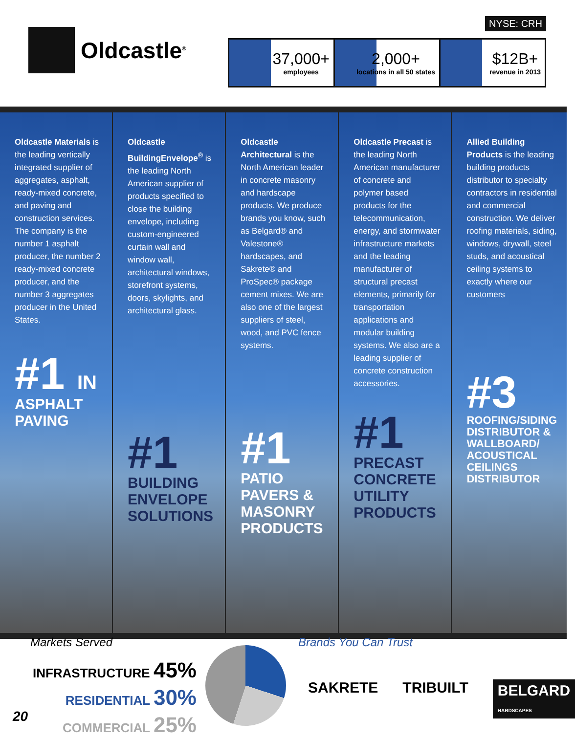Oldcastle<sup>®</sup>
NYSE: CRH
37,000+
employees
2,000+
locations in all 50 states
$12B+
revenue in 2013
Oldcastle Materials is the leading vertically integrated supplier of aggregates, asphalt, ready-mixed concrete, and paving and construction services. The company is the number 1 asphalt producer, the number 2 ready-mixed concrete producer, and the number 3 aggregates producer in the United States.
#1 IN
ASPHALT PAVING
Oldcastle BuildingEnvelope<sup>®</sup> is the leading North American supplier of products specified to close the building envelope, including custom-engineered curtain wall and window wall, architectural windows, storefront systems, doors, skylights, and architectural glass.
#1
BUILDING ENVELOPE SOLUTIONS
Oldcastle Architectural is the North American leader in concrete masonry and hardscape products. We produce brands you know, such as Belgard® and Valestone® hardscapes, and Sakrete® and ProSpec® package cement mixes. We are also one of the largest suppliers of steel, wood, and PVC fence systems.
#1
PATIO PAVERS & MASONRY PRODUCTS
Oldcastle Precast is the leading North American manufacturer of concrete and polymer based products for the telecommunication, energy, and stormwater infrastructure markets and the leading manufacturer of structural precast elements, primarily for transportation applications and modular building systems. We also are a leading supplier of concrete construction accessories.
#1
PRECAST CONCRETE UTILITY PRODUCTS
Allied Building Products is the leading building products distributor to specialty contractors in residential and commercial construction. We deliver roofing materials, siding, windows, drywall, steel studs, and acoustical ceiling systems to exactly where our customers
#3
ROOFING/SIDING DISTRIBUTOR & WALLBOARD/ ACOUSTICAL CEILINGS DISTRIBUTOR
Markets Served
INFRASTRUCTURE 45%
RESIDENTIAL 30%
COMMERCIAL 25%
Brands You Can Trust
SAKRETE TRIBUILT BELGARD HARDSCAPES
20